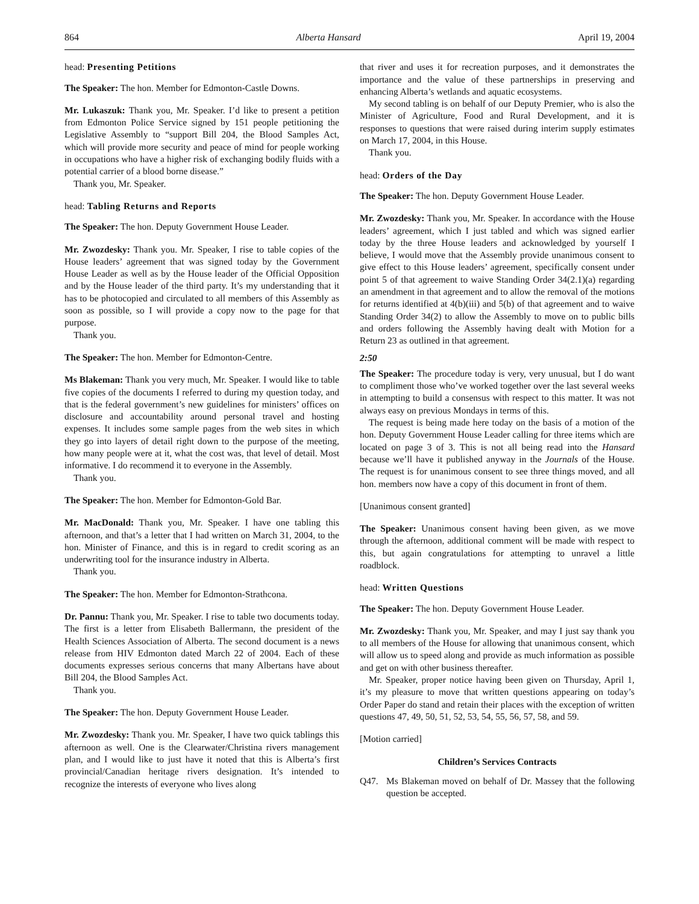864 Alberta Hansard April 19, 2004
head: Presenting Petitions
The Speaker: The hon. Member for Edmonton-Castle Downs.
Mr. Lukaszuk: Thank you, Mr. Speaker. I’d like to present a petition from Edmonton Police Service signed by 151 people petitioning the Legislative Assembly to “support Bill 204, the Blood Samples Act, which will provide more security and peace of mind for people working in occupations who have a higher risk of exchanging bodily fluids with a potential carrier of a blood borne disease.”
Thank you, Mr. Speaker.
head: Tabling Returns and Reports
The Speaker: The hon. Deputy Government House Leader.
Mr. Zwozdesky: Thank you. Mr. Speaker, I rise to table copies of the House leaders’ agreement that was signed today by the Government House Leader as well as by the House leader of the Official Opposition and by the House leader of the third party. It’s my understanding that it has to be photocopied and circulated to all members of this Assembly as soon as possible, so I will provide a copy now to the page for that purpose.
Thank you.
The Speaker: The hon. Member for Edmonton-Centre.
Ms Blakeman: Thank you very much, Mr. Speaker. I would like to table five copies of the documents I referred to during my question today, and that is the federal government’s new guidelines for ministers’ offices on disclosure and accountability around personal travel and hosting expenses. It includes some sample pages from the web sites in which they go into layers of detail right down to the purpose of the meeting, how many people were at it, what the cost was, that level of detail. Most informative. I do recommend it to everyone in the Assembly.
Thank you.
The Speaker: The hon. Member for Edmonton-Gold Bar.
Mr. MacDonald: Thank you, Mr. Speaker. I have one tabling this afternoon, and that’s a letter that I had written on March 31, 2004, to the hon. Minister of Finance, and this is in regard to credit scoring as an underwriting tool for the insurance industry in Alberta.
Thank you.
The Speaker: The hon. Member for Edmonton-Strathcona.
Dr. Pannu: Thank you, Mr. Speaker. I rise to table two documents today. The first is a letter from Elisabeth Ballermann, the president of the Health Sciences Association of Alberta. The second document is a news release from HIV Edmonton dated March 22 of 2004. Each of these documents expresses serious concerns that many Albertans have about Bill 204, the Blood Samples Act.
Thank you.
The Speaker: The hon. Deputy Government House Leader.
Mr. Zwozdesky: Thank you. Mr. Speaker, I have two quick tablings this afternoon as well. One is the Clearwater/Christina rivers management plan, and I would like to just have it noted that this is Alberta’s first provincial/Canadian heritage rivers designation. It’s intended to recognize the interests of everyone who lives along
that river and uses it for recreation purposes, and it demonstrates the importance and the value of these partnerships in preserving and enhancing Alberta’s wetlands and aquatic ecosystems.
My second tabling is on behalf of our Deputy Premier, who is also the Minister of Agriculture, Food and Rural Development, and it is responses to questions that were raised during interim supply estimates on March 17, 2004, in this House.
Thank you.
head: Orders of the Day
The Speaker: The hon. Deputy Government House Leader.
Mr. Zwozdesky: Thank you, Mr. Speaker. In accordance with the House leaders’ agreement, which I just tabled and which was signed earlier today by the three House leaders and acknowledged by yourself I believe, I would move that the Assembly provide unanimous consent to give effect to this House leaders’ agreement, specifically consent under point 5 of that agreement to waive Standing Order 34(2.1)(a) regarding an amendment in that agreement and to allow the removal of the motions for returns identified at 4(b)(iii) and 5(b) of that agreement and to waive Standing Order 34(2) to allow the Assembly to move on to public bills and orders following the Assembly having dealt with Motion for a Return 23 as outlined in that agreement.
2:50
The Speaker: The procedure today is very, very unusual, but I do want to compliment those who’ve worked together over the last several weeks in attempting to build a consensus with respect to this matter. It was not always easy on previous Mondays in terms of this.
The request is being made here today on the basis of a motion of the hon. Deputy Government House Leader calling for three items which are located on page 3 of 3. This is not all being read into the Hansard because we’ll have it published anyway in the Journals of the House. The request is for unanimous consent to see three things moved, and all hon. members now have a copy of this document in front of them.
[Unanimous consent granted]
The Speaker: Unanimous consent having been given, as we move through the afternoon, additional comment will be made with respect to this, but again congratulations for attempting to unravel a little roadblock.
head: Written Questions
The Speaker: The hon. Deputy Government House Leader.
Mr. Zwozdesky: Thank you, Mr. Speaker, and may I just say thank you to all members of the House for allowing that unanimous consent, which will allow us to speed along and provide as much information as possible and get on with other business thereafter.
Mr. Speaker, proper notice having been given on Thursday, April 1, it’s my pleasure to move that written questions appearing on today’s Order Paper do stand and retain their places with the exception of written questions 47, 49, 50, 51, 52, 53, 54, 55, 56, 57, 58, and 59.
[Motion carried]
Children’s Services Contracts
Q47. Ms Blakeman moved on behalf of Dr. Massey that the following question be accepted.